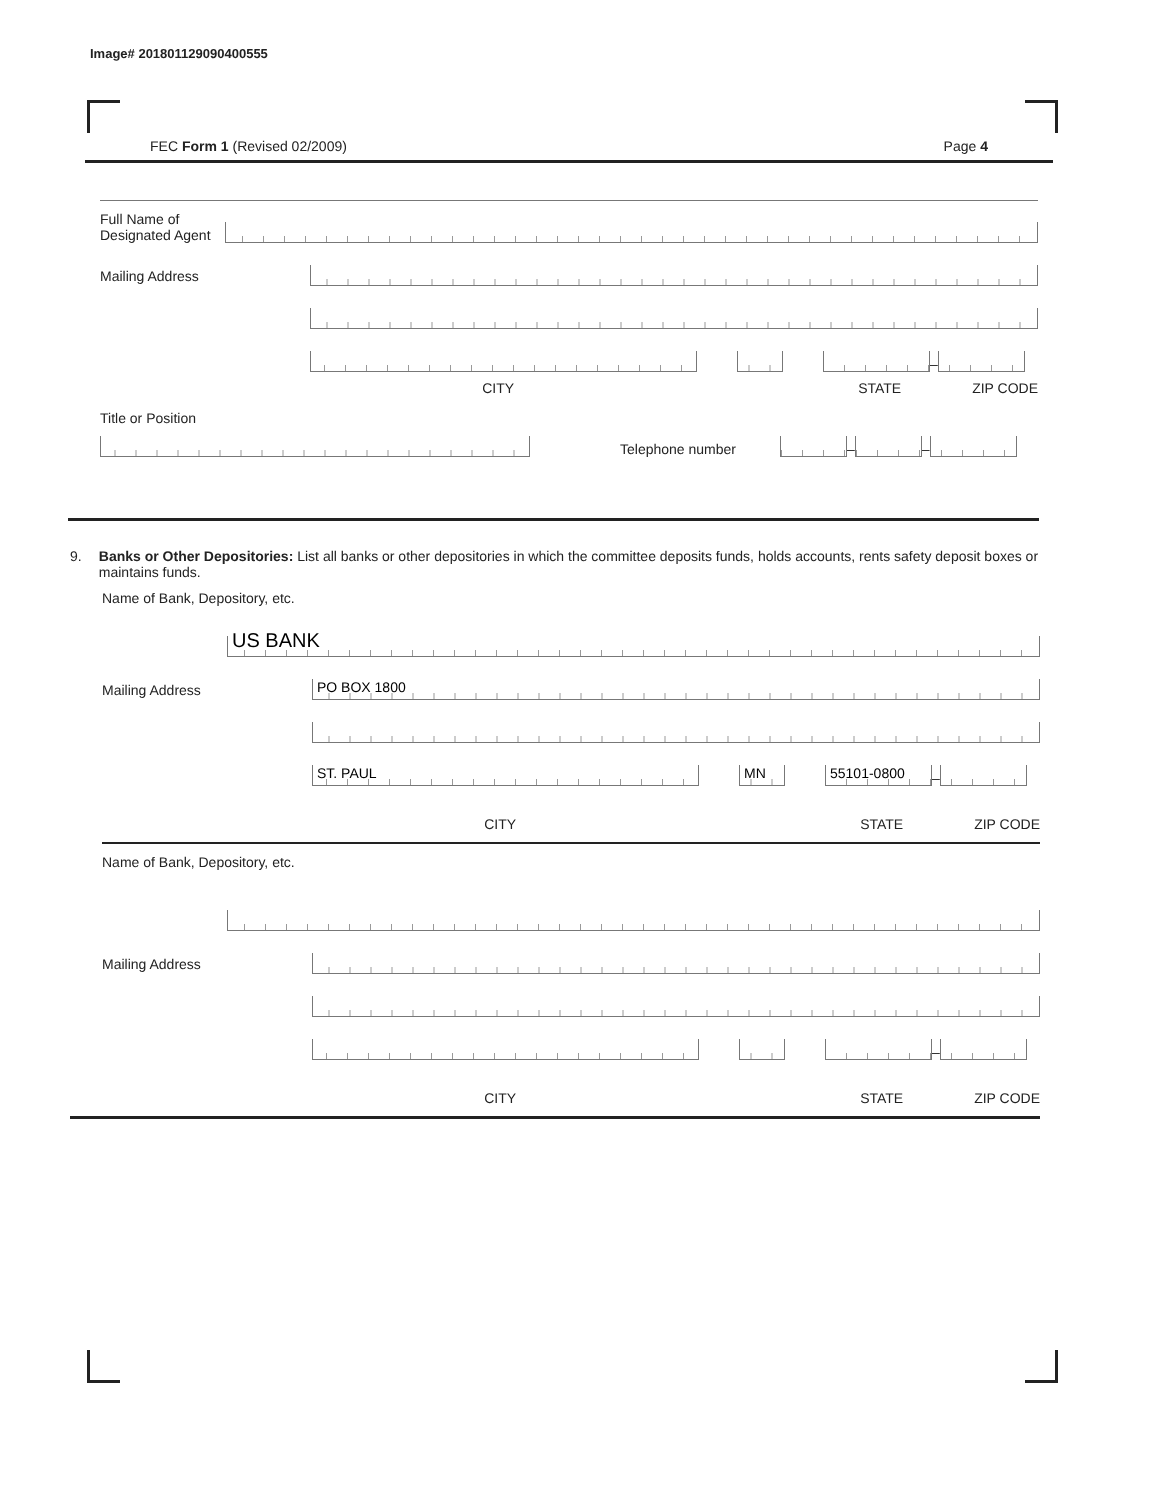Image# 201801129090400555
FEC Form 1 (Revised 02/2009) Page 4
Full Name of Designated Agent
Mailing Address
–
CITY STATE ZIP CODE
Title or Position
Telephone number
–
–
9. Banks or Other Depositories: List all banks or other depositories in which the committee deposits funds, holds accounts, rents safety deposit boxes or maintains funds.
Name of Bank, Depository, etc.
US BANK
Mailing Address
PO BOX 1800
ST. PAUL
MN
55101-0800
–
CITY STATE ZIP CODE
Name of Bank, Depository, etc.
Mailing Address
–
CITY STATE ZIP CODE